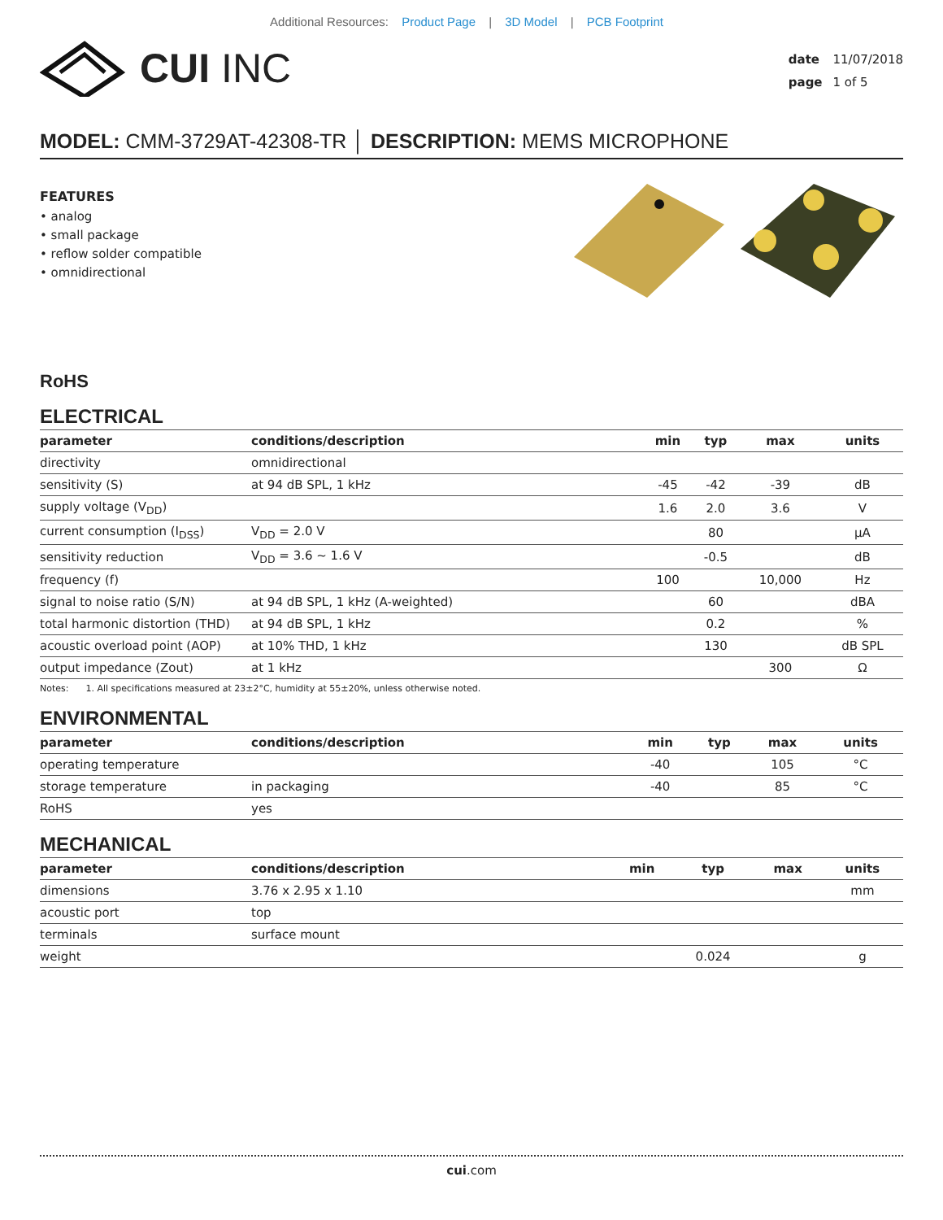Additional Resources: Product Page | 3D Model | PCB Footprint
CUI INC
date 11/07/2018
page 1 of 5
MODEL: CMM-3729AT-42308-TR │ DESCRIPTION: MEMS MICROPHONE
FEATURES
• analog
• small package
• reflow solder compatible
• omnidirectional
RoHS
ELECTRICAL
| parameter | conditions/description | min | typ | max | units |
| --- | --- | --- | --- | --- | --- |
| directivity | omnidirectional | | | | |
| sensitivity (S) | at 94 dB SPL, 1 kHz | -45 | -42 | -39 | dB |
| supply voltage (V<sub>DD</sub>) | | 1.6 | 2.0 | 3.6 | V |
| current consumption (I<sub>DSS</sub>) | V<sub>DD</sub> = 2.0 V | | 80 | | μA |
| sensitivity reduction | V<sub>DD</sub> = 3.6 ~ 1.6 V | | -0.5 | | dB |
| frequency (f) | | 100 | | 10,000 | Hz |
| signal to noise ratio (S/N) | at 94 dB SPL, 1 kHz (A-weighted) | | 60 | | dBA |
| total harmonic distortion (THD) | at 94 dB SPL, 1 kHz | | 0.2 | | % |
| acoustic overload point (AOP) | at 10% THD, 1 kHz | | 130 | | dB SPL |
| output impedance (Zout) | at 1 kHz | | | 300 | Ω |
Notes: 1. All specifications measured at 23±2°C, humidity at 55±20%, unless otherwise noted.
ENVIRONMENTAL
| parameter | conditions/description | min | typ | max | units |
| --- | --- | --- | --- | --- | --- |
| operating temperature | | -40 | | 105 | °C |
| storage temperature | in packaging | -40 | | 85 | °C |
| RoHS | yes | | | | |
MECHANICAL
| parameter | conditions/description | min | typ | max | units |
| --- | --- | --- | --- | --- | --- |
| dimensions | 3.76 x 2.95 x 1.10 | | | | mm |
| acoustic port | top | | | | |
| terminals | surface mount | | | | |
| weight | | | 0.024 | | g |
cui.com